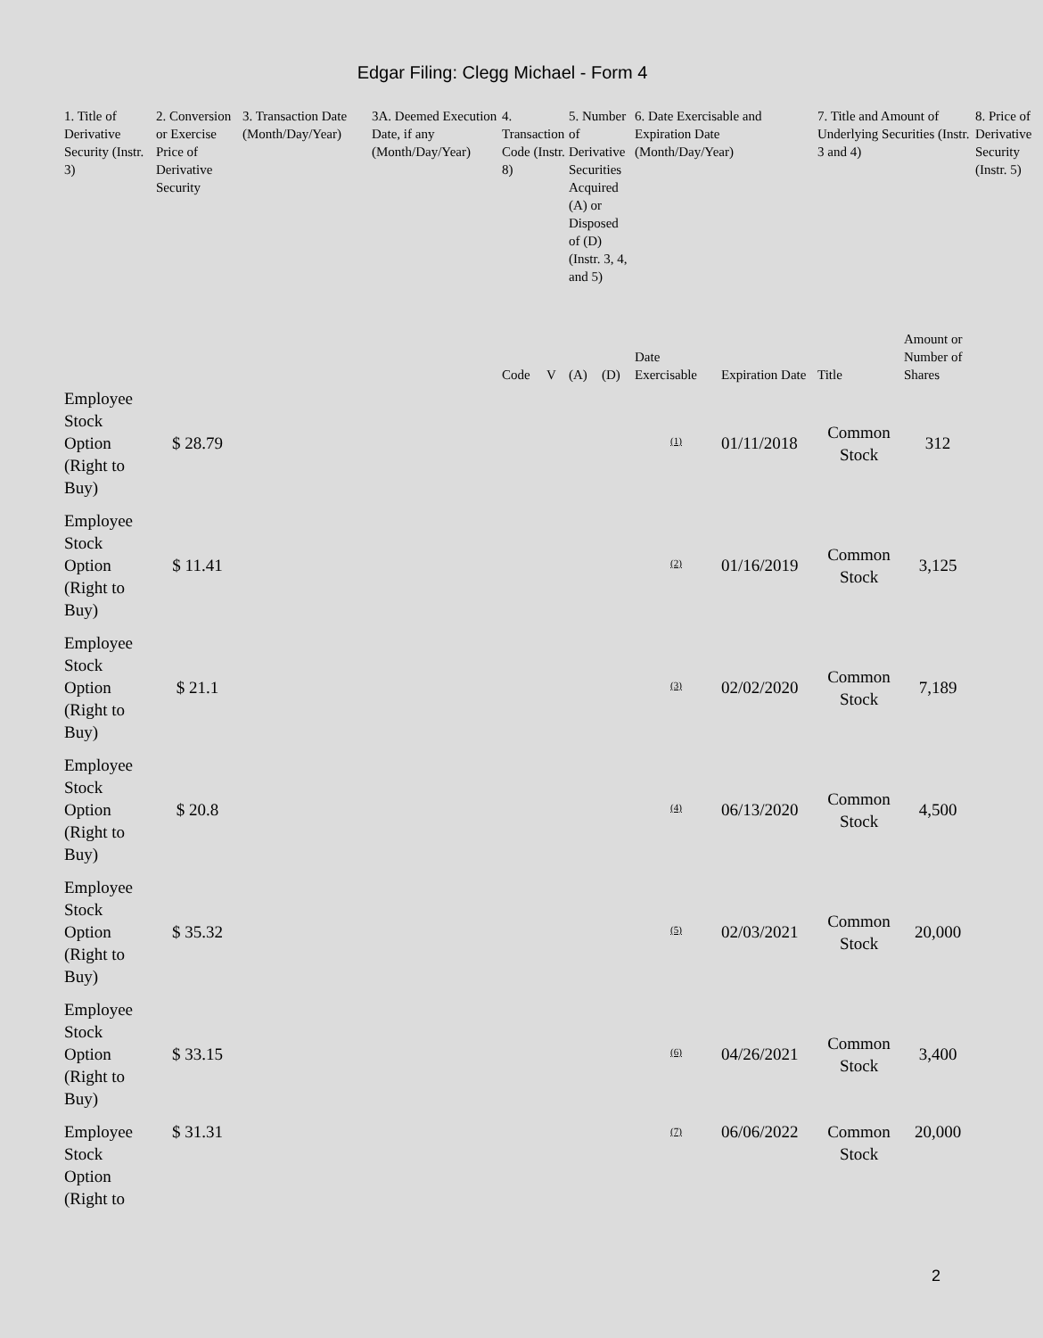Edgar Filing: Clegg Michael - Form 4
| 1. Title of Derivative Security (Instr. 3) | 2. Conversion or Exercise Price of Derivative Security | 3. Transaction Date (Month/Day/Year) | 3A. Deemed Execution Date, if any (Month/Day/Year) | 4. Transaction Code (Instr. 8) | | 5. Number of Derivative Securities Acquired (A) or Disposed of (D) (Instr. 3, 4, and 5) | | 6. Date Exercisable and Expiration Date (Month/Day/Year) | | 7. Title and Amount of Underlying Securities (Instr. 3 and 4) | | 8. Price of Derivative Security (Instr. 5) |
| --- | --- | --- | --- | --- | --- | --- | --- | --- | --- | --- | --- | --- |
| | | | | Code | V | (A) | (D) | Date Exercisable | Expiration Date | Title | Amount or Number of Shares | |
| Employee Stock Option (Right to Buy) | $ 28.79 | | | | | | | <sup>(1)</sup> | 01/11/2018 | Common Stock | 312 | |
| Employee Stock Option (Right to Buy) | $ 11.41 | | | | | | | <sup>(2)</sup> | 01/16/2019 | Common Stock | 3,125 | |
| Employee Stock Option (Right to Buy) | $ 21.1 | | | | | | | <sup>(3)</sup> | 02/02/2020 | Common Stock | 7,189 | |
| Employee Stock Option (Right to Buy) | $ 20.8 | | | | | | | <sup>(4)</sup> | 06/13/2020 | Common Stock | 4,500 | |
| Employee Stock Option (Right to Buy) | $ 35.32 | | | | | | | <sup>(5)</sup> | 02/03/2021 | Common Stock | 20,000 | |
| Employee Stock Option (Right to Buy) | $ 33.15 | | | | | | | <sup>(6)</sup> | 04/26/2021 | Common Stock | 3,400 | |
| Employee Stock Option (Right to | $ 31.31 | | | | | | | <sup>(7)</sup> | 06/06/2022 | Common Stock | 20,000 | |
2